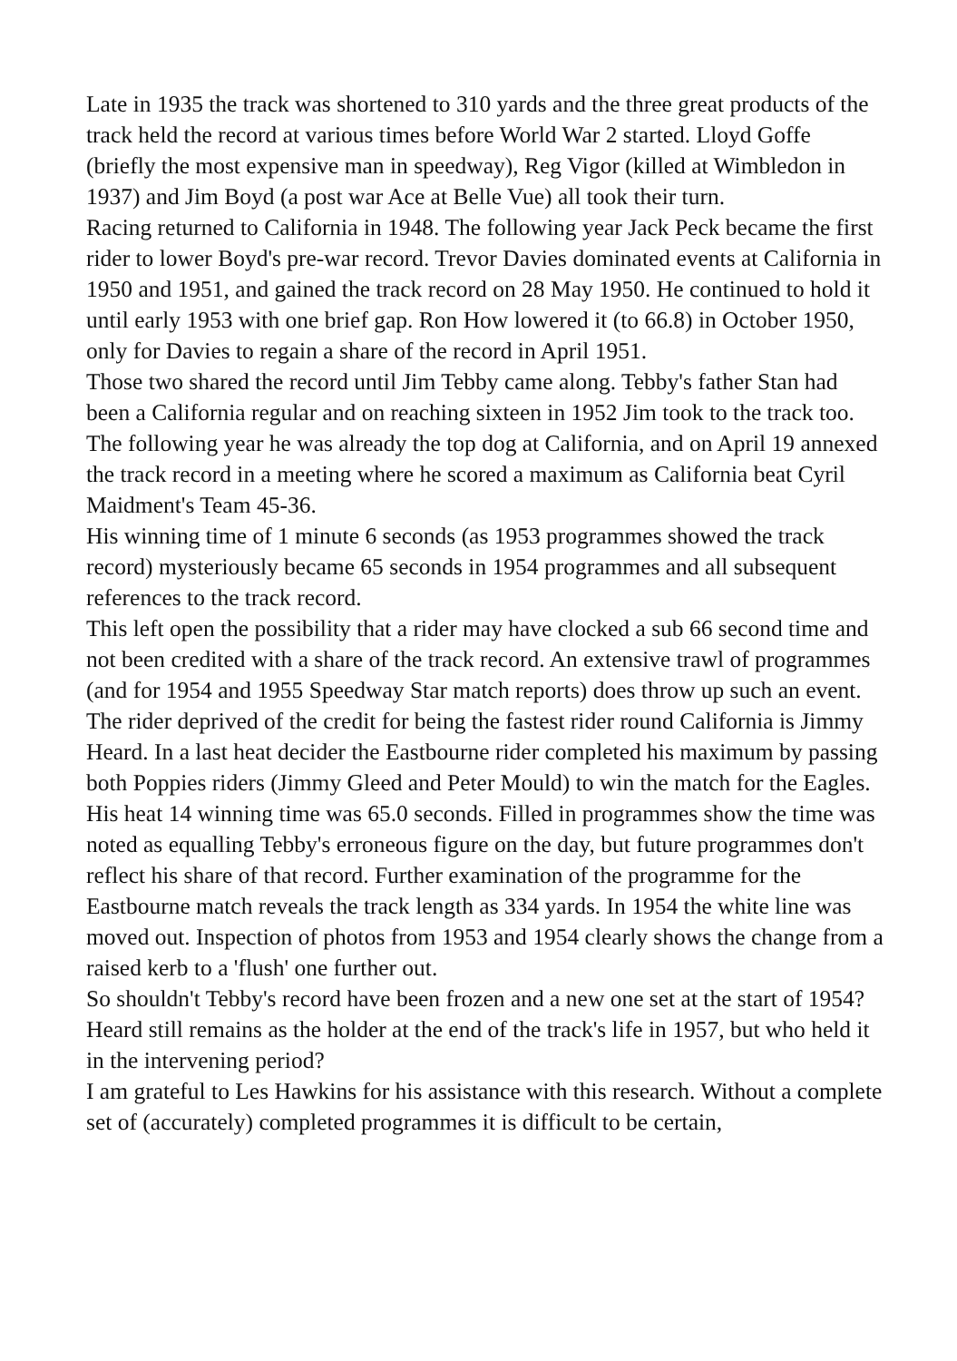Late in 1935 the track was shortened to 310 yards and the three great products of the track held the record at various times before World War 2 started. Lloyd Goffe (briefly the most expensive man in speedway), Reg Vigor (killed at Wimbledon in 1937) and Jim Boyd (a post war Ace at Belle Vue) all took their turn.
Racing returned to California in 1948. The following year Jack Peck became the first rider to lower Boyd's pre-war record. Trevor Davies dominated events at California in 1950 and 1951, and gained the track record on 28 May 1950. He continued to hold it until early 1953 with one brief gap. Ron How lowered it (to 66.8) in October 1950, only for Davies to regain a share of the record in April 1951.
Those two shared the record until Jim Tebby came along. Tebby's father Stan had been a California regular and on reaching sixteen in 1952 Jim took to the track too. The following year he was already the top dog at California, and on April 19 annexed the track record in a meeting where he scored a maximum as California beat Cyril Maidment's Team 45-36.
His winning time of 1 minute 6 seconds (as 1953 programmes showed the track record) mysteriously became 65 seconds in 1954 programmes and all subsequent references to the track record.
This left open the possibility that a rider may have clocked a sub 66 second time and not been credited with a share of the track record. An extensive trawl of programmes (and for 1954 and 1955 Speedway Star match reports) does throw up such an event. The rider deprived of the credit for being the fastest rider round California is Jimmy Heard. In a last heat decider the Eastbourne rider completed his maximum by passing both Poppies riders (Jimmy Gleed and Peter Mould) to win the match for the Eagles. His heat 14 winning time was 65.0 seconds. Filled in programmes show the time was noted as equalling Tebby's erroneous figure on the day, but future programmes don't reflect his share of that record. Further examination of the programme for the Eastbourne match reveals the track length as 334 yards. In 1954 the white line was moved out. Inspection of photos from 1953 and 1954 clearly shows the change from a raised kerb to a 'flush' one further out.
So shouldn't Tebby's record have been frozen and a new one set at the start of 1954? Heard still remains as the holder at the end of the track's life in 1957, but who held it in the intervening period?
I am grateful to Les Hawkins for his assistance with this research. Without a complete set of (accurately) completed programmes it is difficult to be certain,